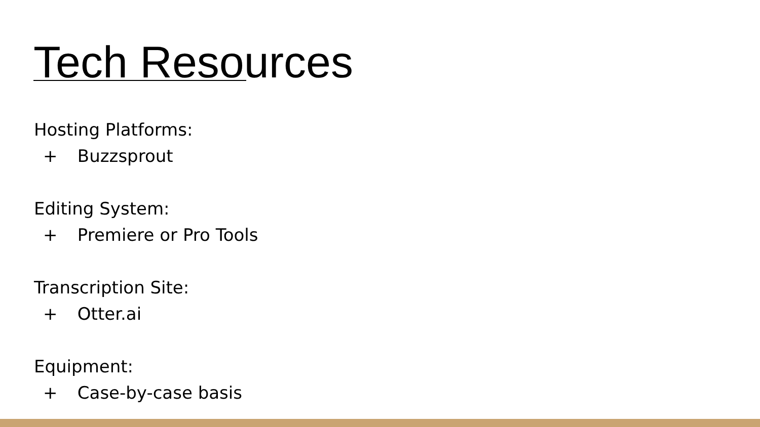Tech Resources
Hosting Platforms:
+ Buzzsprout
Editing System:
+ Premiere or Pro Tools
Transcription Site:
+ Otter.ai
Equipment:
+ Case-by-case basis